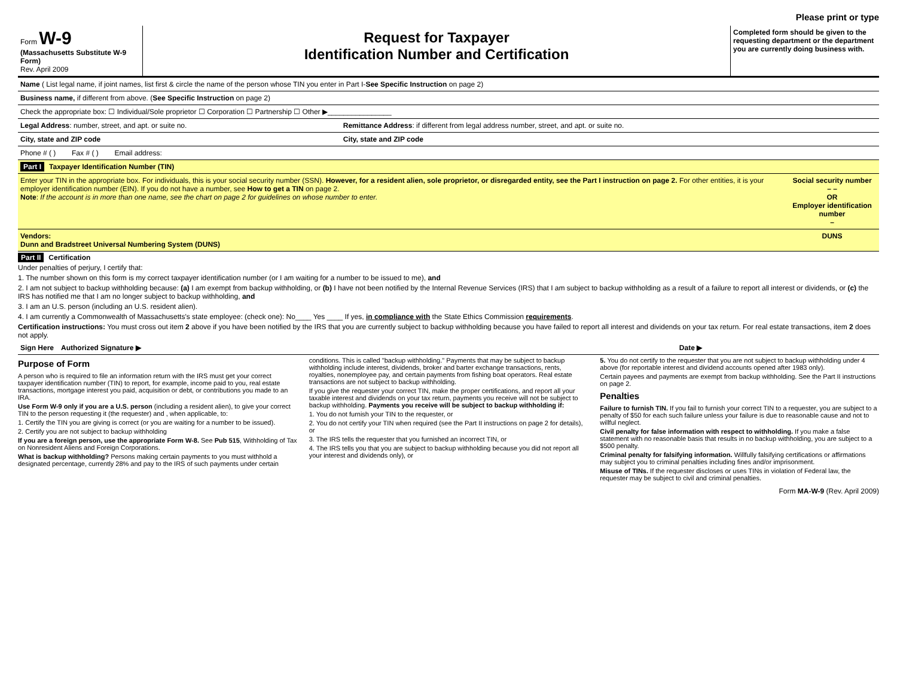Please print or type
Form W-9
(Massachusetts Substitute W-9 Form)
Rev. April 2009
Request for Taxpayer
Identification Number and Certification
Completed form should be given to the requesting department or the department you are currently doing business with.
| Name ( List legal name, if joint names, list first & circle the name of the person whose TIN you enter in Part I- See Specific Instruction on page 2) | |
| Business name, if different from above. ( See Specific Instruction on page 2) | |
| Check the appropriate box: ☐ Individual/Sole proprietor ☐ Corporation ☐ Partnership ☐ Other ▶________________ | |
| Legal Address : number, street, and apt. or suite no. | Remittance Address : if different from legal address number, street, and apt. or suite no. |
| City, state and ZIP code | City, state and ZIP code |
| Phone # ( ) Fax # ( ) Email address: | |
| Part I Taxpayer Identification Number (TIN) | |
| Enter your TIN in the appropriate box. For individuals, this is your social security number (SSN). However, for a resident alien, sole proprietor, or disregarded entity, see the Part I instruction on page 2. For other entities, it is your employer identification number (EIN). If you do not have a number, see How to get a TIN on page 2. Note : If the account is in more than one name, see the chart on page 2 for guidelines on whose number to enter. | Social security number – – OR Employer identification number – |
| Vendors: Dunn and Bradstreet Universal Numbering System (DUNS) | DUNS |
Part II Certification
Under penalties of perjury, I certify that:
1. The number shown on this form is my correct taxpayer identification number (or I am waiting for a number to be issued to me), and
2. I am not subject to backup withholding because: (a) I am exempt from backup withholding, or (b) I have not been notified by the Internal Revenue Services (IRS) that I am subject to backup withholding as a result of a failure to report all interest or dividends, or (c) the IRS has notified me that I am no longer subject to backup withholding, and
3. I am an U.S. person (including an U.S. resident alien).
4. I am currently a Commonwealth of Massachusetts's state employee: (check one): No____ Yes ____ If yes, in compliance with the State Ethics Commission requirements.
Certification instructions: You must cross out item 2 above if you have been notified by the IRS that you are currently subject to backup withholding because you have failed to report all interest and dividends on your tax return. For real estate transactions, item 2 does not apply.
| Sign Here | Authorized Signature ▶ | Date ▶ |
Purpose of Form
A person who is required to file an information return with the IRS must get your correct taxpayer identification number (TIN) to report, for example, income paid to you, real estate transactions, mortgage interest you paid, acquisition or debt, or contributions you made to an IRA.
Use Form W-9 only if you are a U.S. person (including a resident alien), to give your correct TIN to the person requesting it (the requester) and , when applicable, to:
1. Certify the TIN you are giving is correct (or you are waiting for a number to be issued).
2. Certify you are not subject to backup withholding
If you are a foreign person, use the appropriate Form W-8. See Pub 515, Withholding of Tax on Nonresident Aliens and Foreign Corporations.
What is backup withholding? Persons making certain payments to you must withhold a designated percentage, currently 28% and pay to the IRS of such payments under certain
conditions. This is called "backup withholding." Payments that may be subject to backup withholding include interest, dividends, broker and barter exchange transactions, rents, royalties, nonemployee pay, and certain payments from fishing boat operators. Real estate transactions are not subject to backup withholding.
If you give the requester your correct TIN, make the proper certifications, and report all your taxable interest and dividends on your tax return, payments you receive will not be subject to backup withholding. Payments you receive will be subject to backup withholding if:
1. You do not furnish your TIN to the requester, or
2. You do not certify your TIN when required (see the Part II instructions on page 2 for details), or
3. The IRS tells the requester that you furnished an incorrect TIN, or
4. The IRS tells you that you are subject to backup withholding because you did not report all your interest and dividends only), or
5. You do not certify to the requester that you are not subject to backup withholding under 4 above (for reportable interest and dividend accounts opened after 1983 only).
Certain payees and payments are exempt from backup withholding. See the Part II instructions on page 2.
Penalties
Failure to furnish TIN. If you fail to furnish your correct TIN to a requester, you are subject to a penalty of $50 for each such failure unless your failure is due to reasonable cause and not to willful neglect.
Civil penalty for false information with respect to withholding. If you make a false statement with no reasonable basis that results in no backup withholding, you are subject to a $500 penalty.
Criminal penalty for falsifying information. Willfully falsifying certifications or affirmations may subject you to criminal penalties including fines and/or imprisonment.
Misuse of TINs. If the requester discloses or uses TINs in violation of Federal law, the requester may be subject to civil and criminal penalties.
Form MA-W-9 (Rev. April 2009)